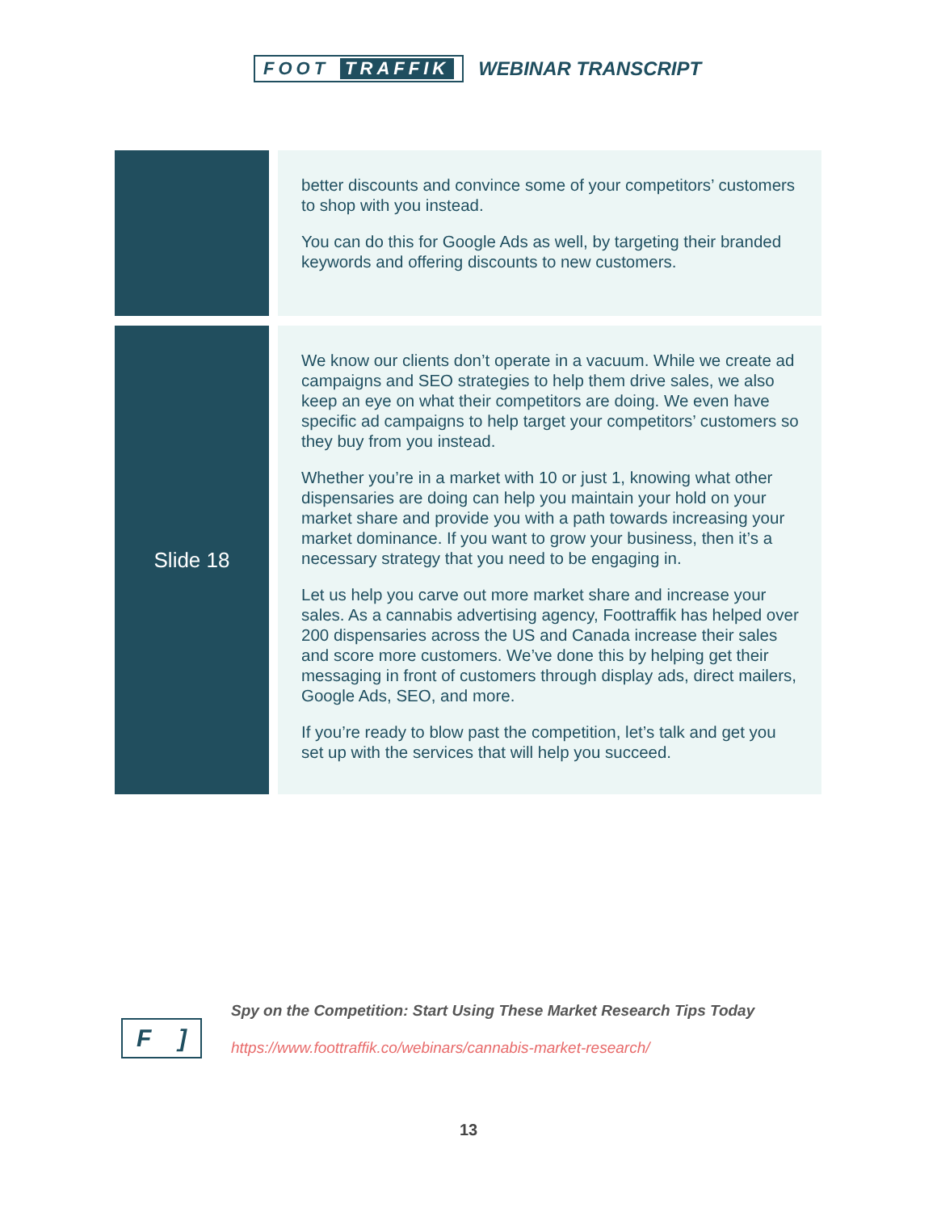FOOT TRAFFIK WEBINAR TRANSCRIPT
| | better discounts and convince some of your competitors’ customers to shop with you instead. You can do this for Google Ads as well, by targeting their branded keywords and offering discounts to new customers. |
| Slide 18 | We know our clients don’t operate in a vacuum. While we create ad campaigns and SEO strategies to help them drive sales, we also keep an eye on what their competitors are doing. We even have specific ad campaigns to help target your competitors’ customers so they buy from you instead. Whether you’re in a market with 10 or just 1, knowing what other dispensaries are doing can help you maintain your hold on your market share and provide you with a path towards increasing your market dominance. If you want to grow your business, then it’s a necessary strategy that you need to be engaging in. Let us help you carve out more market share and increase your sales. As a cannabis advertising agency, Foottraffik has helped over 200 dispensaries across the US and Canada increase their sales and score more customers. We’ve done this by helping get their messaging in front of customers through display ads, direct mailers, Google Ads, SEO, and more. If you’re ready to blow past the competition, let’s talk and get you set up with the services that will help you succeed. |
F]
Spy on the Competition: Start Using These Market Research Tips Today
https://www.foottraffik.co/webinars/cannabis-market-research/
13